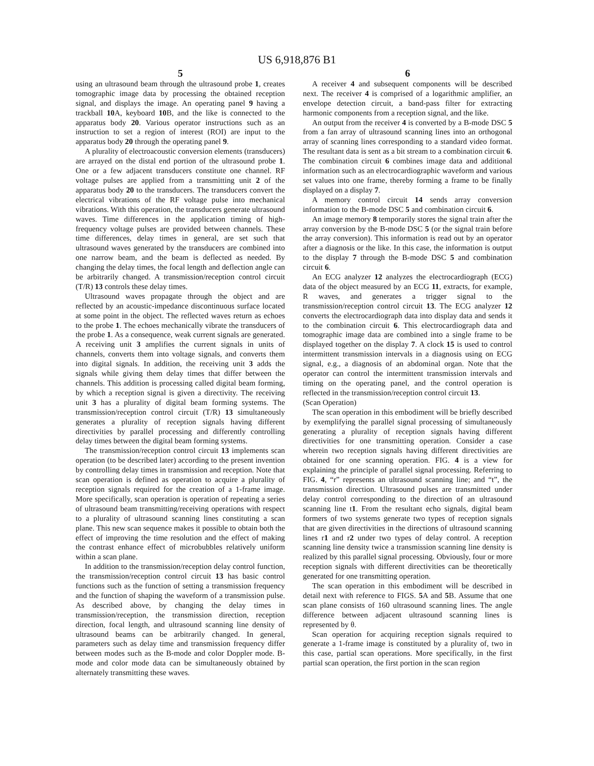US 6,918,876 B1
5
using an ultrasound beam through the ultrasound probe 1, creates tomographic image data by processing the obtained reception signal, and displays the image. An operating panel 9 having a trackball 10 A, keyboard 10 B, and the like is connected to the apparatus body 20. Various operator instructions such as an instruction to set a region of interest (ROI) are input to the apparatus body 20 through the operating panel 9.
A plurality of electroacoustic conversion elements (transducers) are arrayed on the distal end portion of the ultrasound probe 1. One or a few adjacent transducers constitute one channel. RF voltage pulses are applied from a transmitting unit 2 of the apparatus body 20 to the transducers. The transducers convert the electrical vibrations of the RF voltage pulse into mechanical vibrations. With this operation, the transducers generate ultrasound waves. Time differences in the application timing of high-frequency voltage pulses are provided between channels. These time differences, delay times in general, are set such that ultrasound waves generated by the transducers are combined into one narrow beam, and the beam is deflected as needed. By changing the delay times, the focal length and deflection angle can be arbitrarily changed. A transmission/reception control circuit (T/R) 13 controls these delay times.
Ultrasound waves propagate through the object and are reflected by an acoustic-impedance discontinuous surface located at some point in the object. The reflected waves return as echoes to the probe 1. The echoes mechanically vibrate the transducers of the probe 1. As a consequence, weak current signals are generated. A receiving unit 3 amplifies the current signals in units of channels, converts them into voltage signals, and converts them into digital signals. In addition, the receiving unit 3 adds the signals while giving them delay times that differ between the channels. This addition is processing called digital beam forming, by which a reception signal is given a directivity. The receiving unit 3 has a plurality of digital beam forming systems. The transmission/reception control circuit (T/R) 13 simultaneously generates a plurality of reception signals having different directivities by parallel processing and differently controlling delay times between the digital beam forming systems.
The transmission/reception control circuit 13 implements scan operation (to be described later) according to the present invention by controlling delay times in transmission and reception. Note that scan operation is defined as operation to acquire a plurality of reception signals required for the creation of a 1-frame image. More specifically, scan operation is operation of repeating a series of ultrasound beam transmitting/receiving operations with respect to a plurality of ultrasound scanning lines constituting a scan plane. This new scan sequence makes it possible to obtain both the effect of improving the time resolution and the effect of making the contrast enhance effect of microbubbles relatively uniform within a scan plane.
In addition to the transmission/reception delay control function, the transmission/reception control circuit 13 has basic control functions such as the function of setting a transmission frequency and the function of shaping the waveform of a transmission pulse. As described above, by changing the delay times in transmission/reception, the transmission direction, reception direction, focal length, and ultrasound scanning line density of ultrasound beams can be arbitrarily changed. In general, parameters such as delay time and transmission frequency differ between modes such as the B-mode and color Doppler mode. B-mode and color mode data can be simultaneously obtained by alternately transmitting these waves.
6
A receiver 4 and subsequent components will be described next. The receiver 4 is comprised of a logarithmic amplifier, an envelope detection circuit, a band-pass filter for extracting harmonic components from a reception signal, and the like.
An output from the receiver 4 is converted by a B-mode DSC 5 from a fan array of ultrasound scanning lines into an orthogonal array of scanning lines corresponding to a standard video format. The resultant data is sent as a bit stream to a combination circuit 6. The combination circuit 6 combines image data and additional information such as an electrocardiographic waveform and various set values into one frame, thereby forming a frame to be finally displayed on a display 7.
A memory control circuit 14 sends array conversion information to the B-mode DSC 5 and combination circuit 6.
An image memory 8 temporarily stores the signal train after the array conversion by the B-mode DSC 5 (or the signal train before the array conversion). This information is read out by an operator after a diagnosis or the like. In this case, the information is output to the display 7 through the B-mode DSC 5 and combination circuit 6.
An ECG analyzer 12 analyzes the electrocardiograph (ECG) data of the object measured by an ECG 11, extracts, for example, R waves, and generates a trigger signal to the transmission/reception control circuit 13. The ECG analyzer 12 converts the electrocardiograph data into display data and sends it to the combination circuit 6. This electrocardiograph data and tomographic image data are combined into a single frame to be displayed together on the display 7. A clock 15 is used to control intermittent transmission intervals in a diagnosis using on ECG signal, e.g., a diagnosis of an abdominal organ. Note that the operator can control the intermittent transmission intervals and timing on the operating panel, and the control operation is reflected in the transmission/reception control circuit 13.
(Scan Operation)
The scan operation in this embodiment will be briefly described by exemplifying the parallel signal processing of simultaneously generating a plurality of reception signals having different directivities for one transmitting operation. Consider a case wherein two reception signals having different directivities are obtained for one scanning operation. FIG. 4 is a view for explaining the principle of parallel signal processing. Referring to FIG. 4, “r” represents an ultrasound scanning line; and “t”, the transmission direction. Ultrasound pulses are transmitted under delay control corresponding to the direction of an ultrasound scanning line t1. From the resultant echo signals, digital beam formers of two systems generate two types of reception signals that are given directivities in the directions of ultrasound scanning lines r1 and r2 under two types of delay control. A reception scanning line density twice a transmission scanning line density is realized by this parallel signal processing. Obviously, four or more reception signals with different directivities can be theoretically generated for one transmitting operation.
The scan operation in this embodiment will be described in detail next with reference to FIGS. 5 A and 5 B. Assume that one scan plane consists of 160 ultrasound scanning lines. The angle difference between adjacent ultrasound scanning lines is represented by θ.
Scan operation for acquiring reception signals required to generate a 1-frame image is constituted by a plurality of, two in this case, partial scan operations. More specifically, in the first partial scan operation, the first portion in the scan region